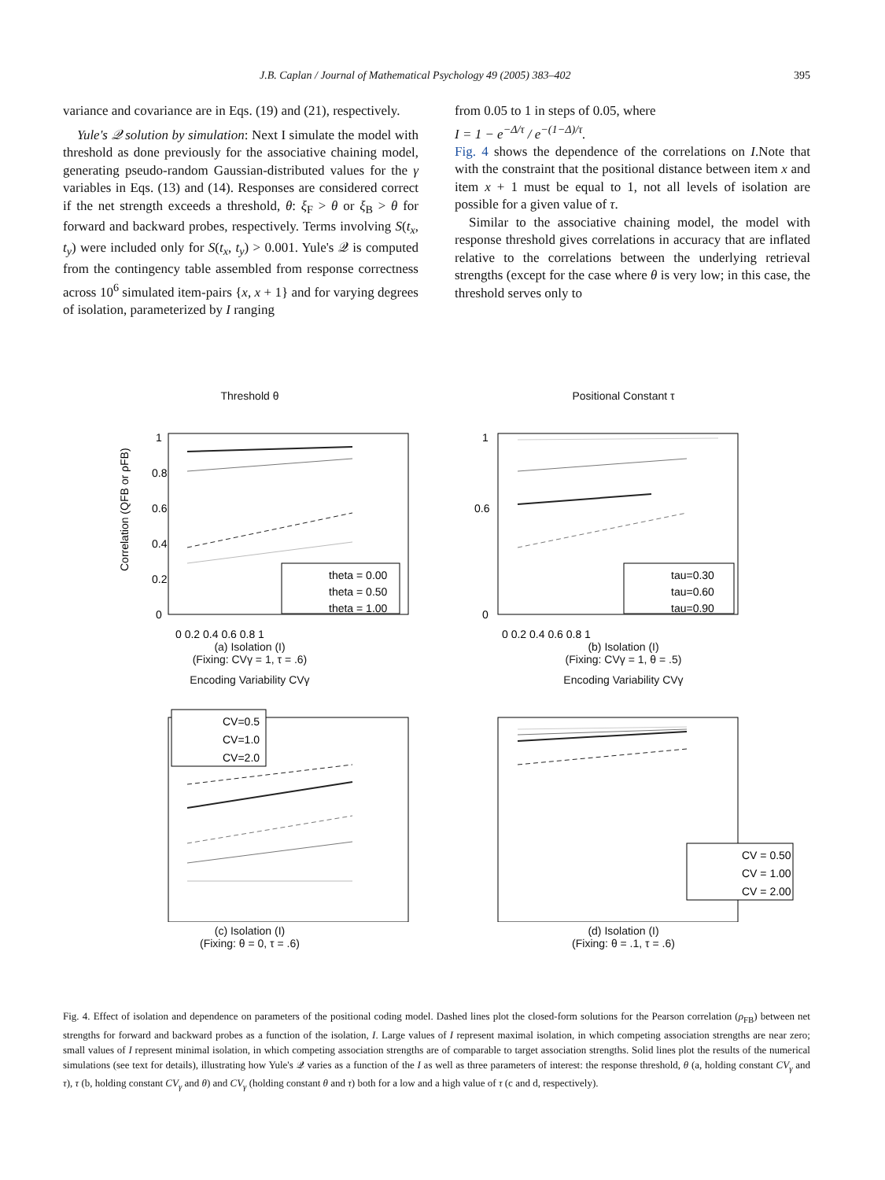J.B. Caplan / Journal of Mathematical Psychology 49 (2005) 383–402 395
variance and covariance are in Eqs. (19) and (21), respectively.
Yule's 𝒬 solution by simulation: Next I simulate the model with threshold as done previously for the associative chaining model, generating pseudo-random Gaussian-distributed values for the γ variables in Eqs. (13) and (14). Responses are considered correct if the net strength exceeds a threshold, θ: ξ<sub>F</sub> > θ or ξ<sub>B</sub> > θ for forward and backward probes, respectively. Terms involving S(t<sub>x</sub>, t<sub>y</sub>) were included only for S(t<sub>x</sub>, t<sub>y</sub>) > 0.001. Yule's 𝒬 is computed from the contingency table assembled from response correctness across 10<sup>6</sup> simulated item-pairs {x, x + 1} and for varying degrees of isolation, parameterized by I ranging
from 0.05 to 1 in steps of 0.05, where
I = 1 − e<sup>−Δ/τ</sup> / e<sup>−(1−Δ)/τ</sup>.
Fig. 4 shows the dependence of the correlations on I.Note that with the constraint that the positional distance between item x and item x + 1 must be equal to 1, not all levels of isolation are possible for a given value of τ.
Similar to the associative chaining model, the model with response threshold gives correlations in accuracy that are inflated relative to the correlations between the underlying retrieval strengths (except for the case where θ is very low; in this case, the threshold serves only to
Threshold θ
Correlation (QFB or ρFB)
1
0.8
0.6
0.4
0.2
0
theta = 0.00
theta = 0.50
theta = 1.00
0 0.2 0.4 0.6 0.8 1
(a) Isolation (I)
(Fixing: CVγ = 1, τ = .6)
Positional Constant τ
tau=0.30
tau=0.60
tau=0.90
1
0.6
0
0 0.2 0.4 0.6 0.8 1
(b) Isolation (I)
(Fixing: CVγ = 1, θ = .5)
Encoding Variability CVγ
CV=0.5
CV=1.0
CV=2.0
(c) Isolation (I)
(Fixing: θ = 0, τ = .6)
Encoding Variability CVγ
CV = 0.50
CV = 1.00
CV = 2.00
(d) Isolation (I)
(Fixing: θ = .1, τ = .6)
Fig. 4. Effect of isolation and dependence on parameters of the positional coding model. Dashed lines plot the closed-form solutions for the Pearson correlation (ρ<sub>FB</sub>) between net strengths for forward and backward probes as a function of the isolation, I. Large values of I represent maximal isolation, in which competing association strengths are near zero; small values of I represent minimal isolation, in which competing association strengths are of comparable to target association strengths. Solid lines plot the results of the numerical simulations (see text for details), illustrating how Yule's 𝒬 varies as a function of the I as well as three parameters of interest: the response threshold, θ (a, holding constant CV<sub>γ</sub> and τ), τ (b, holding constant CV<sub>γ</sub> and θ) and CV<sub>γ</sub> (holding constant θ and τ) both for a low and a high value of τ (c and d, respectively).